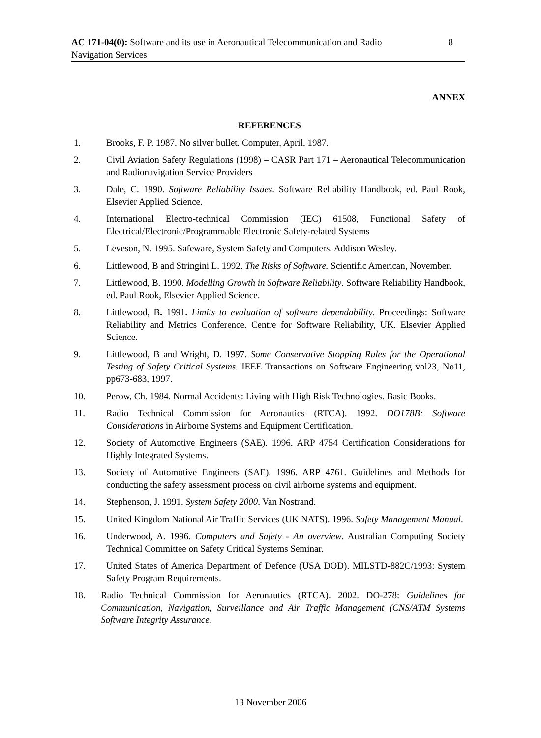AC 171-04(0): Software and its use in Aeronautical Telecommunication and Radio Navigation Services
8
ANNEX
REFERENCES
1. Brooks, F. P. 1987. No silver bullet. Computer, April, 1987.
2. Civil Aviation Safety Regulations (1998) – CASR Part 171 – Aeronautical Telecommunication and Radionavigation Service Providers
3. Dale, C. 1990. Software Reliability Issues. Software Reliability Handbook, ed. Paul Rook, Elsevier Applied Science.
4. International Electro-technical Commission (IEC) 61508, Functional Safety of Electrical/Electronic/Programmable Electronic Safety-related Systems
5. Leveson, N. 1995. Safeware, System Safety and Computers. Addison Wesley.
6. Littlewood, B and Stringini L. 1992. The Risks of Software. Scientific American, November.
7. Littlewood, B. 1990. Modelling Growth in Software Reliability. Software Reliability Handbook, ed. Paul Rook, Elsevier Applied Science.
8. Littlewood, B. 1991. Limits to evaluation of software dependability. Proceedings: Software Reliability and Metrics Conference. Centre for Software Reliability, UK. Elsevier Applied Science.
9. Littlewood, B and Wright, D. 1997. Some Conservative Stopping Rules for the Operational Testing of Safety Critical Systems. IEEE Transactions on Software Engineering vol23, No11, pp673-683, 1997.
10. Perow, Ch. 1984. Normal Accidents: Living with High Risk Technologies. Basic Books.
11. Radio Technical Commission for Aeronautics (RTCA). 1992. DO178B: Software Considerations in Airborne Systems and Equipment Certification.
12. Society of Automotive Engineers (SAE). 1996. ARP 4754 Certification Considerations for Highly Integrated Systems.
13. Society of Automotive Engineers (SAE). 1996. ARP 4761. Guidelines and Methods for conducting the safety assessment process on civil airborne systems and equipment.
14. Stephenson, J. 1991. System Safety 2000. Van Nostrand.
15. United Kingdom National Air Traffic Services (UK NATS). 1996. Safety Management Manual.
16. Underwood, A. 1996. Computers and Safety - An overview. Australian Computing Society Technical Committee on Safety Critical Systems Seminar.
17. United States of America Department of Defence (USA DOD). MILSTD-882C/1993: System Safety Program Requirements.
18. Radio Technical Commission for Aeronautics (RTCA). 2002. DO-278: Guidelines for Communication, Navigation, Surveillance and Air Traffic Management (CNS/ATM Systems Software Integrity Assurance.
13 November 2006